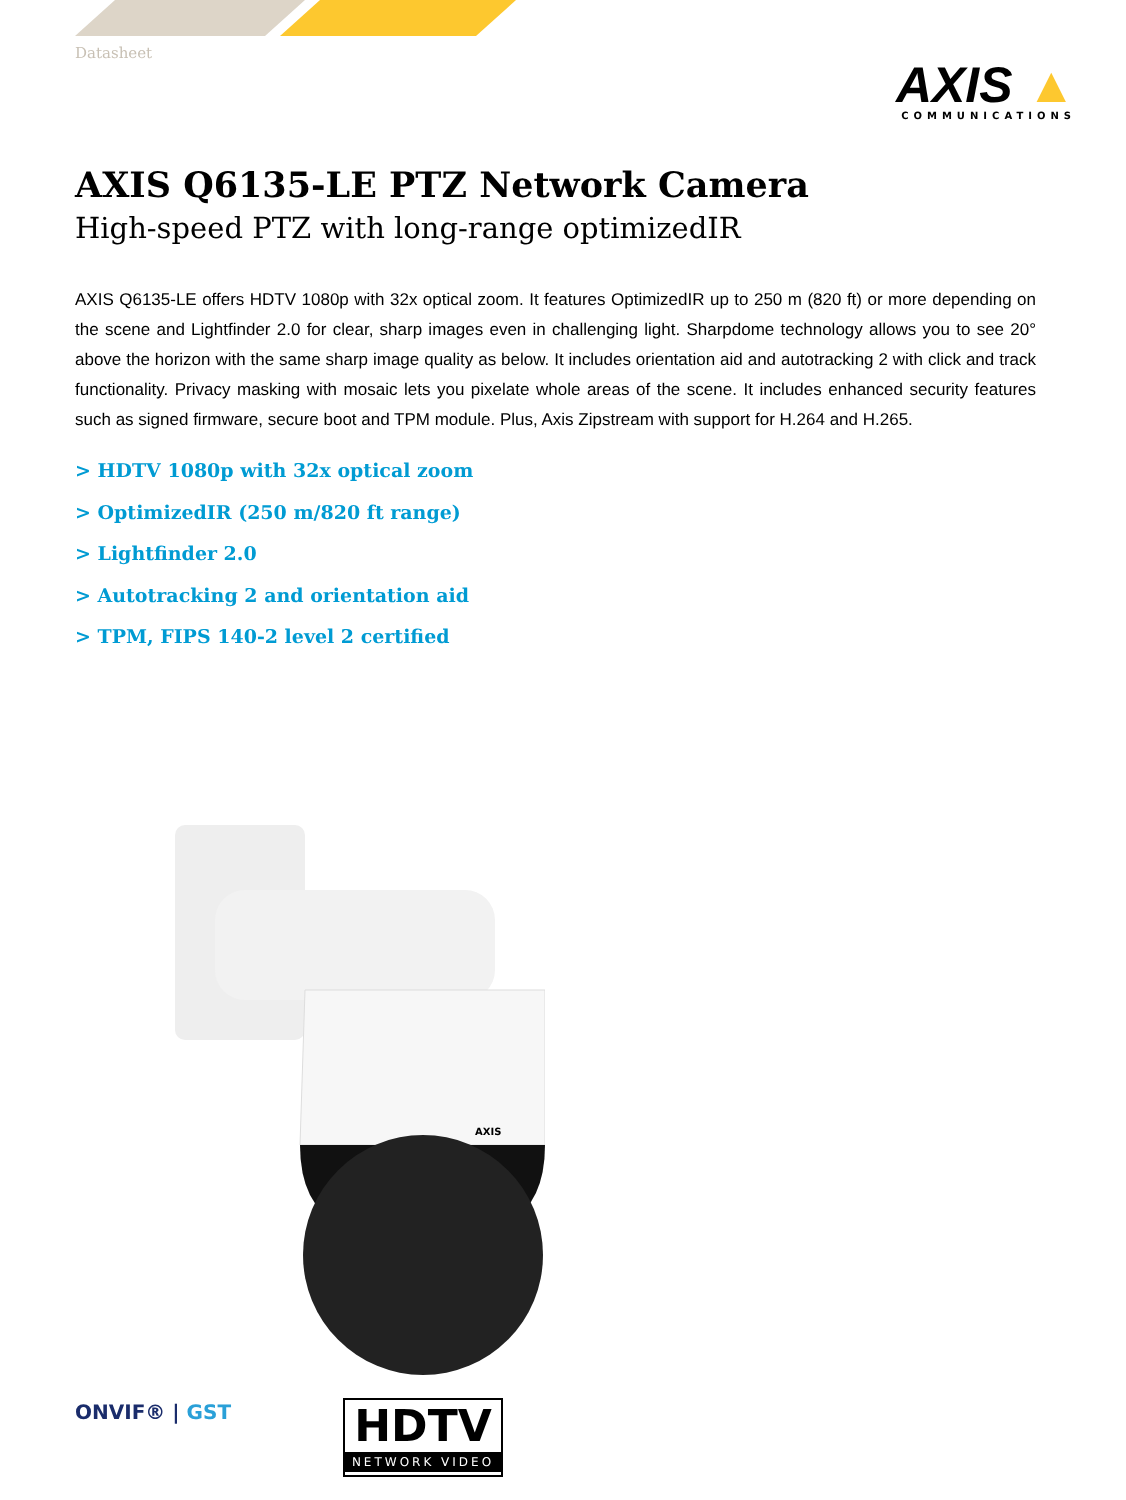Datasheet
AXIS ▲
COMMUNICATIONS
AXIS Q6135-LE PTZ Network Camera
High-speed PTZ with long-range optimizedIR
AXIS Q6135-LE offers HDTV 1080p with 32x optical zoom. It features OptimizedIR up to 250 m (820 ft) or more depending on the scene and Lightfinder 2.0 for clear, sharp images even in challenging light. Sharpdome technology allows you to see 20° above the horizon with the same sharp image quality as below. It includes orientation aid and autotracking 2 with click and track functionality. Privacy masking with mosaic lets you pixelate whole areas of the scene. It includes enhanced security features such as signed firmware, secure boot and TPM module. Plus, Axis Zipstream with support for H.264 and H.265.
> HDTV 1080p with 32x optical zoom
> OptimizedIR (250 m/820 ft range)
> Lightfinder 2.0
> Autotracking 2 and orientation aid
> TPM, FIPS 140-2 level 2 certified
AXIS
ONVIF® | GST
HDTV
NETWORK VIDEO